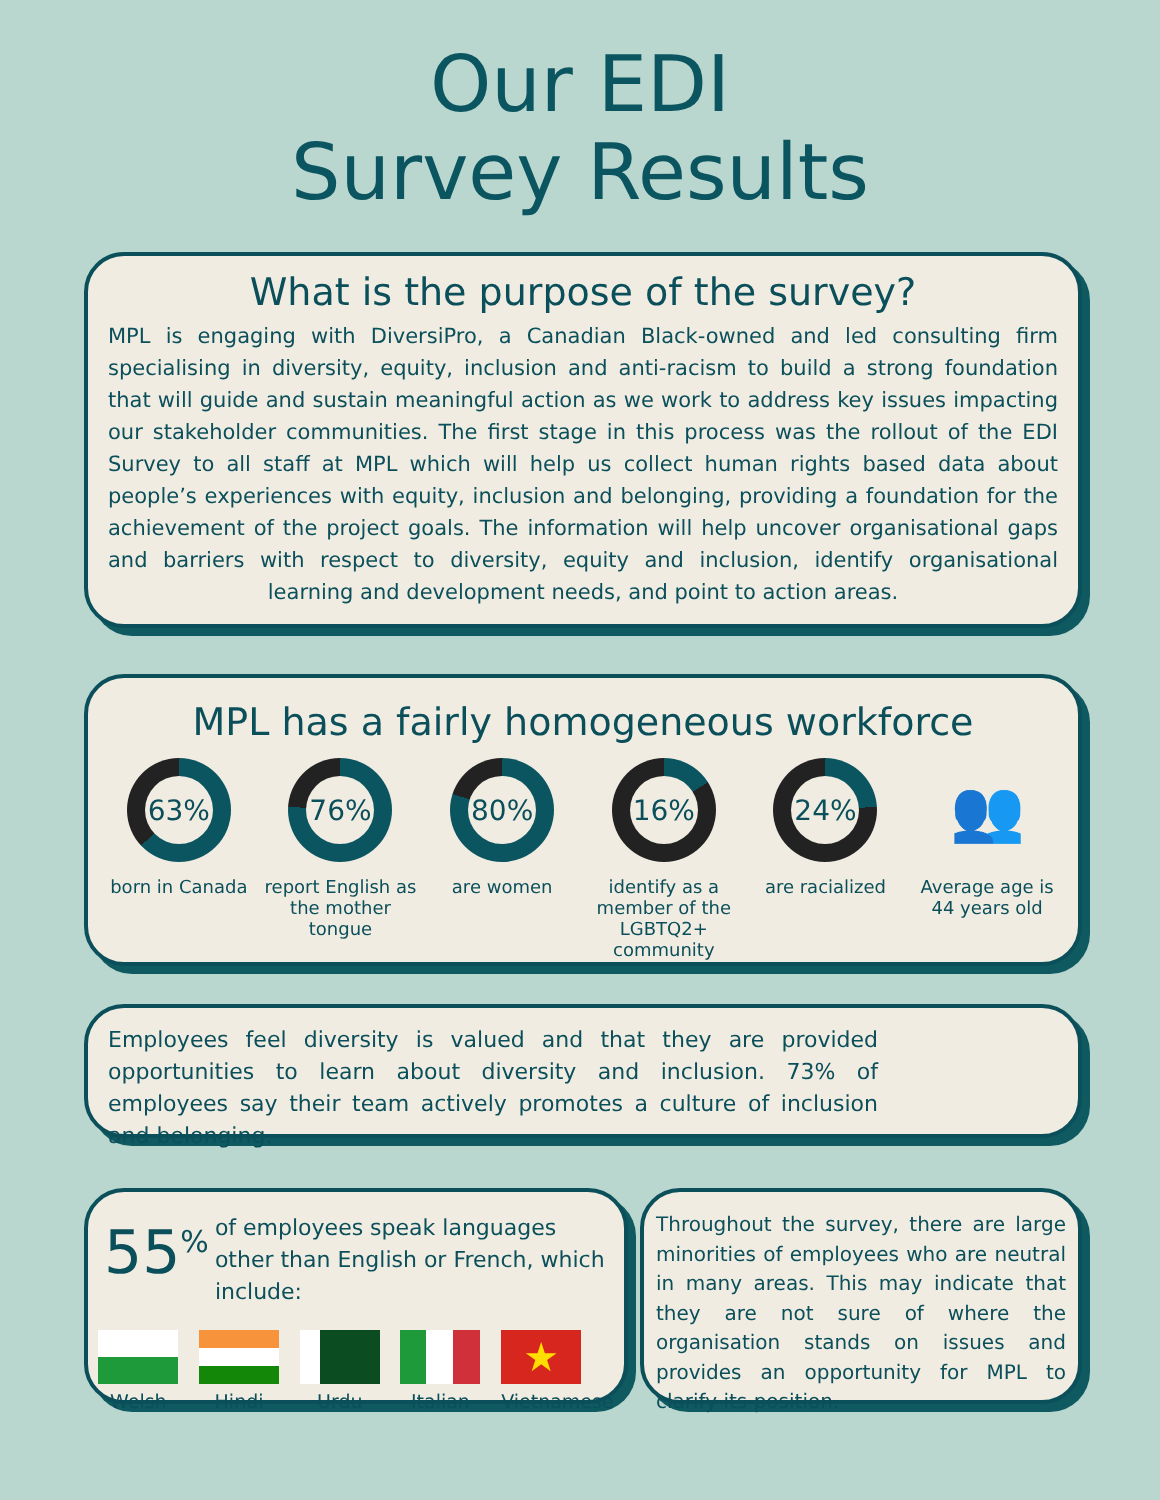Our EDI
Survey Results
What is the purpose of the survey?
MPL is engaging with DiversiPro, a Canadian Black-owned and led consulting firm specialising in diversity, equity, inclusion and anti-racism to build a strong foundation that will guide and sustain meaningful action as we work to address key issues impacting our stakeholder communities. The first stage in this process was the rollout of the EDI Survey to all staff at MPL which will help us collect human rights based data about people’s experiences with equity, inclusion and belonging, providing a foundation for the achievement of the project goals. The information will help uncover organisational gaps and barriers with respect to diversity, equity and inclusion, identify organisational learning and development needs, and point to action areas.
MPL has a fairly homogeneous workforce
63%
born in Canada
76%
report English as the mother tongue
80%
are women
16%
identify as a member of the LGBTQ2+ community
24%
are racialized
👥
Average age is 44 years old
Employees feel diversity is valued and that they are provided opportunities to learn about diversity and inclusion. 73% of employees say their team actively promotes a culture of inclusion and belonging.
55<sup>%</sup> of employees speak languages other than English or French, which include:
Welsh Hindi Urdu Italian
★
Vietnamese
Throughout the survey, there are large minorities of employees who are neutral in many areas. This may indicate that they are not sure of where the organisation stands on issues and provides an opportunity for MPL to clarify its position.